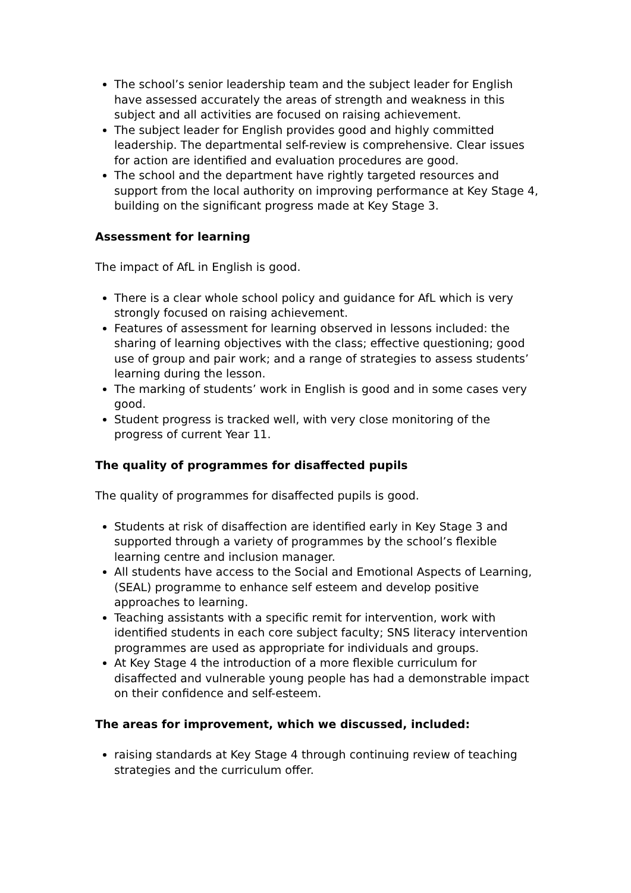The school’s senior leadership team and the subject leader for English have assessed accurately the areas of strength and weakness in this subject and all activities are focused on raising achievement.
The subject leader for English provides good and highly committed leadership. The departmental self-review is comprehensive. Clear issues for action are identified and evaluation procedures are good.
The school and the department have rightly targeted resources and support from the local authority on improving performance at Key Stage 4, building on the significant progress made at Key Stage 3.
Assessment for learning
The impact of AfL in English is good.
There is a clear whole school policy and guidance for AfL which is very strongly focused on raising achievement.
Features of assessment for learning observed in lessons included: the sharing of learning objectives with the class; effective questioning; good use of group and pair work; and a range of strategies to assess students’ learning during the lesson.
The marking of students’ work in English is good and in some cases very good.
Student progress is tracked well, with very close monitoring of the progress of current Year 11.
The quality of programmes for disaffected pupils
The quality of programmes for disaffected pupils is good.
Students at risk of disaffection are identified early in Key Stage 3 and supported through a variety of programmes by the school’s flexible learning centre and inclusion manager.
All students have access to the Social and Emotional Aspects of Learning, (SEAL) programme to enhance self esteem and develop positive approaches to learning.
Teaching assistants with a specific remit for intervention, work with identified students in each core subject faculty; SNS literacy intervention programmes are used as appropriate for individuals and groups.
At Key Stage 4 the introduction of a more flexible curriculum for disaffected and vulnerable young people has had a demonstrable impact on their confidence and self-esteem.
The areas for improvement, which we discussed, included:
raising standards at Key Stage 4 through continuing review of teaching strategies and the curriculum offer.